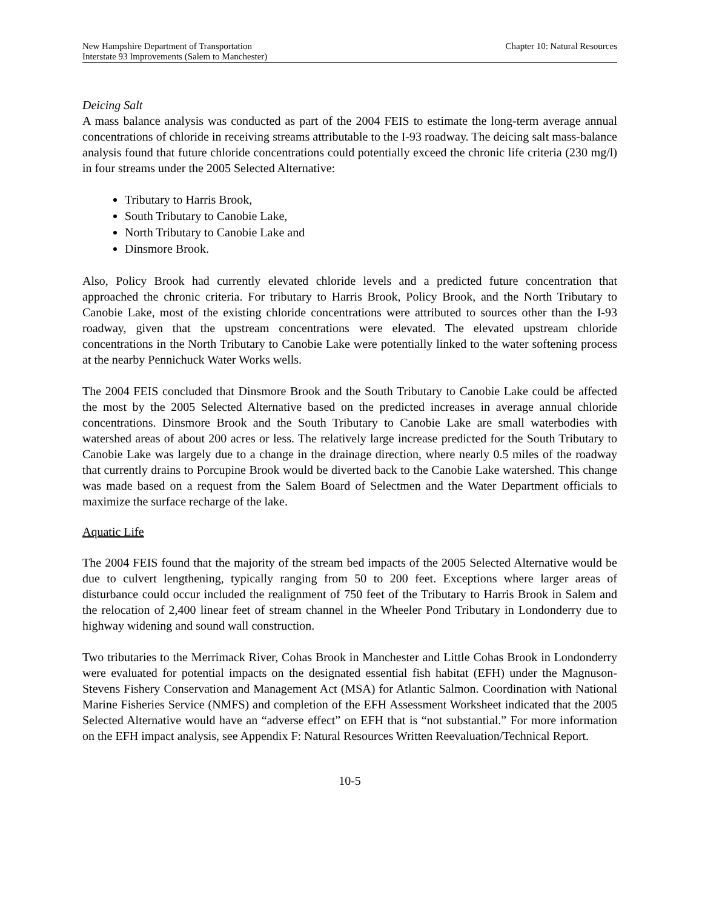New Hampshire Department of Transportation Chapter 10: Natural Resources
Interstate 93 Improvements (Salem to Manchester)
Deicing Salt
A mass balance analysis was conducted as part of the 2004 FEIS to estimate the long-term average annual concentrations of chloride in receiving streams attributable to the I-93 roadway. The deicing salt mass-balance analysis found that future chloride concentrations could potentially exceed the chronic life criteria (230 mg/l) in four streams under the 2005 Selected Alternative:
Tributary to Harris Brook,
South Tributary to Canobie Lake,
North Tributary to Canobie Lake and
Dinsmore Brook.
Also, Policy Brook had currently elevated chloride levels and a predicted future concentration that approached the chronic criteria. For tributary to Harris Brook, Policy Brook, and the North Tributary to Canobie Lake, most of the existing chloride concentrations were attributed to sources other than the I-93 roadway, given that the upstream concentrations were elevated. The elevated upstream chloride concentrations in the North Tributary to Canobie Lake were potentially linked to the water softening process at the nearby Pennichuck Water Works wells.
The 2004 FEIS concluded that Dinsmore Brook and the South Tributary to Canobie Lake could be affected the most by the 2005 Selected Alternative based on the predicted increases in average annual chloride concentrations. Dinsmore Brook and the South Tributary to Canobie Lake are small waterbodies with watershed areas of about 200 acres or less. The relatively large increase predicted for the South Tributary to Canobie Lake was largely due to a change in the drainage direction, where nearly 0.5 miles of the roadway that currently drains to Porcupine Brook would be diverted back to the Canobie Lake watershed. This change was made based on a request from the Salem Board of Selectmen and the Water Department officials to maximize the surface recharge of the lake.
Aquatic Life
The 2004 FEIS found that the majority of the stream bed impacts of the 2005 Selected Alternative would be due to culvert lengthening, typically ranging from 50 to 200 feet. Exceptions where larger areas of disturbance could occur included the realignment of 750 feet of the Tributary to Harris Brook in Salem and the relocation of 2,400 linear feet of stream channel in the Wheeler Pond Tributary in Londonderry due to highway widening and sound wall construction.
Two tributaries to the Merrimack River, Cohas Brook in Manchester and Little Cohas Brook in Londonderry were evaluated for potential impacts on the designated essential fish habitat (EFH) under the Magnuson-Stevens Fishery Conservation and Management Act (MSA) for Atlantic Salmon. Coordination with National Marine Fisheries Service (NMFS) and completion of the EFH Assessment Worksheet indicated that the 2005 Selected Alternative would have an “adverse effect” on EFH that is “not substantial.” For more information on the EFH impact analysis, see Appendix F: Natural Resources Written Reevaluation/Technical Report.
10-5